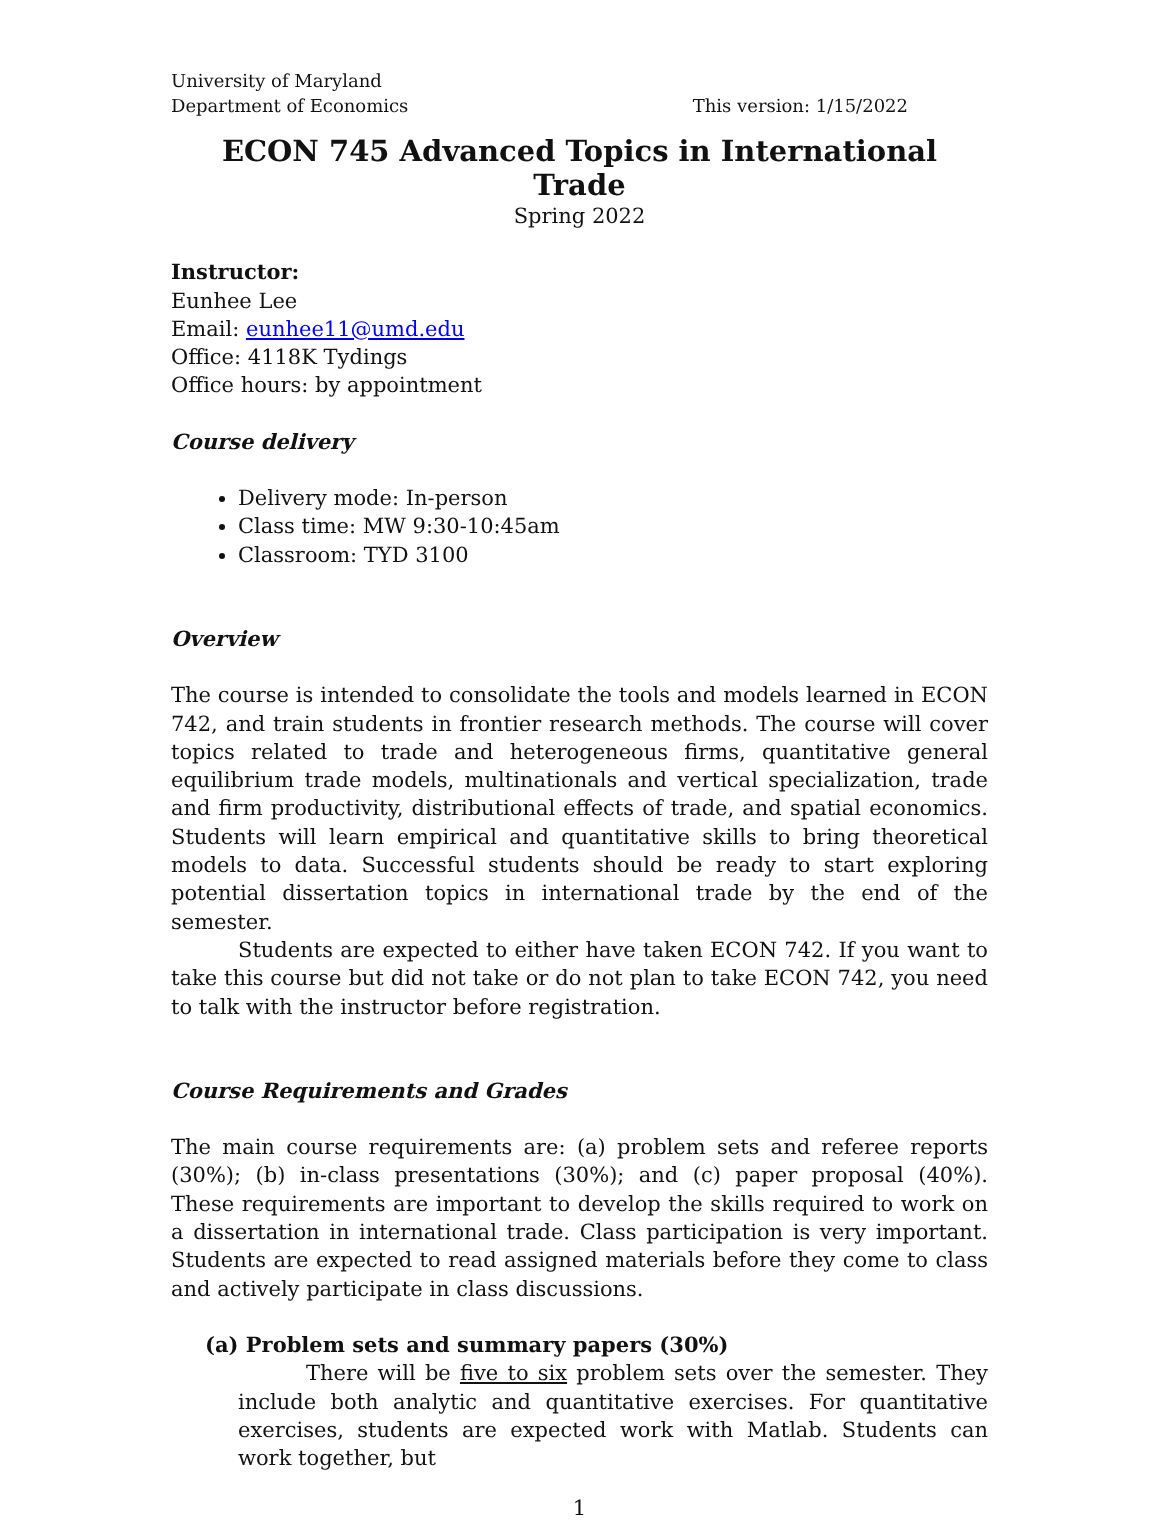University of Maryland
Department of Economics This version: 1/15/2022
ECON 745 Advanced Topics in International Trade
Spring 2022
Instructor:
Eunhee Lee
Email: eunhee11@umd.edu
Office: 4118K Tydings
Office hours: by appointment
Course delivery
Delivery mode: In-person
Class time: MW 9:30-10:45am
Classroom: TYD 3100
Overview
The course is intended to consolidate the tools and models learned in ECON 742, and train students in frontier research methods. The course will cover topics related to trade and heterogeneous firms, quantitative general equilibrium trade models, multinationals and vertical specialization, trade and firm productivity, distributional effects of trade, and spatial economics. Students will learn empirical and quantitative skills to bring theoretical models to data. Successful students should be ready to start exploring potential dissertation topics in international trade by the end of the semester.
Students are expected to either have taken ECON 742. If you want to take this course but did not take or do not plan to take ECON 742, you need to talk with the instructor before registration.
Course Requirements and Grades
The main course requirements are: (a) problem sets and referee reports (30%); (b) in-class presentations (30%); and (c) paper proposal (40%). These requirements are important to develop the skills required to work on a dissertation in international trade. Class participation is very important. Students are expected to read assigned materials before they come to class and actively participate in class discussions.
(a) Problem sets and summary papers (30%)
There will be five to six problem sets over the semester. They include both analytic and quantitative exercises. For quantitative exercises, students are expected work with Matlab. Students can work together, but
1